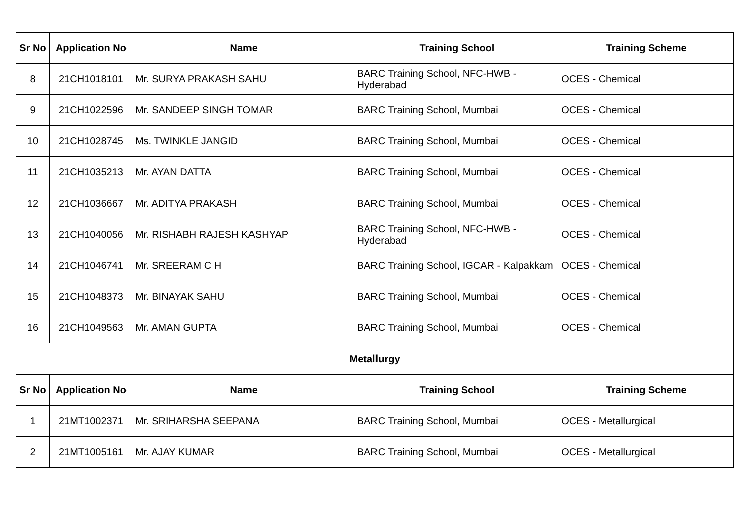| Sr No | Application No | Name | Training School | Training Scheme |
| --- | --- | --- | --- | --- |
| 8 | 21CH1018101 | Mr. SURYA PRAKASH SAHU | BARC Training School, NFC-HWB - Hyderabad | OCES - Chemical |
| 9 | 21CH1022596 | Mr. SANDEEP SINGH TOMAR | BARC Training School, Mumbai | OCES - Chemical |
| 10 | 21CH1028745 | Ms. TWINKLE JANGID | BARC Training School, Mumbai | OCES - Chemical |
| 11 | 21CH1035213 | Mr. AYAN DATTA | BARC Training School, Mumbai | OCES - Chemical |
| 12 | 21CH1036667 | Mr. ADITYA PRAKASH | BARC Training School, Mumbai | OCES - Chemical |
| 13 | 21CH1040056 | Mr. RISHABH RAJESH KASHYAP | BARC Training School, NFC-HWB - Hyderabad | OCES - Chemical |
| 14 | 21CH1046741 | Mr. SREERAM C H | BARC Training School, IGCAR - Kalpakkam | OCES - Chemical |
| 15 | 21CH1048373 | Mr. BINAYAK SAHU | BARC Training School, Mumbai | OCES - Chemical |
| 16 | 21CH1049563 | Mr. AMAN GUPTA | BARC Training School, Mumbai | OCES - Chemical |
| Metallurgy | | | | |
| Sr No | Application No | Name | Training School | Training Scheme |
| 1 | 21MT1002371 | Mr. SRIHARSHA SEEPANA | BARC Training School, Mumbai | OCES - Metallurgical |
| 2 | 21MT1005161 | Mr. AJAY KUMAR | BARC Training School, Mumbai | OCES - Metallurgical |